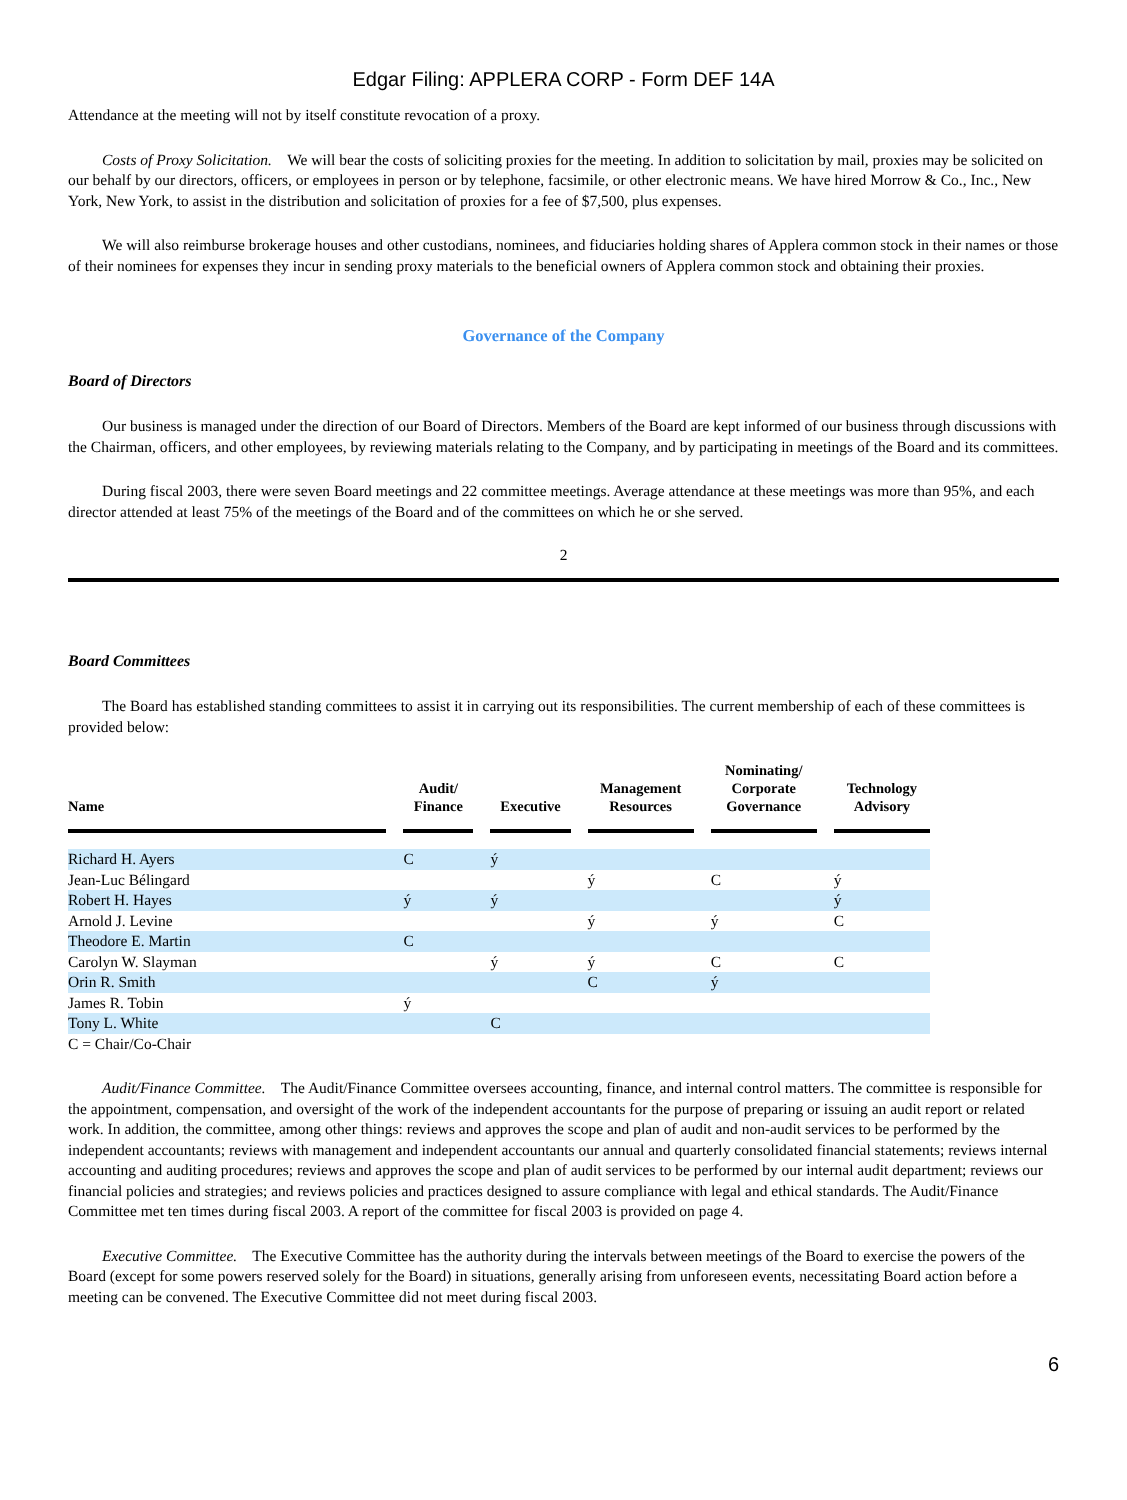Edgar Filing: APPLERA CORP - Form DEF 14A
Attendance at the meeting will not by itself constitute revocation of a proxy.
Costs of Proxy Solicitation. We will bear the costs of soliciting proxies for the meeting. In addition to solicitation by mail, proxies may be solicited on our behalf by our directors, officers, or employees in person or by telephone, facsimile, or other electronic means. We have hired Morrow & Co., Inc., New York, New York, to assist in the distribution and solicitation of proxies for a fee of $7,500, plus expenses.
We will also reimburse brokerage houses and other custodians, nominees, and fiduciaries holding shares of Applera common stock in their names or those of their nominees for expenses they incur in sending proxy materials to the beneficial owners of Applera common stock and obtaining their proxies.
Governance of the Company
Board of Directors
Our business is managed under the direction of our Board of Directors. Members of the Board are kept informed of our business through discussions with the Chairman, officers, and other employees, by reviewing materials relating to the Company, and by participating in meetings of the Board and its committees.
During fiscal 2003, there were seven Board meetings and 22 committee meetings. Average attendance at these meetings was more than 95%, and each director attended at least 75% of the meetings of the Board and of the committees on which he or she served.
2
Board Committees
The Board has established standing committees to assist it in carrying out its responsibilities. The current membership of each of these committees is provided below:
| Name | | Audit/ Finance | | Executive | | Management Resources | | Nominating/ Corporate Governance | | Technology Advisory |
| --- | --- | --- | --- | --- | --- | --- | --- | --- | --- | --- |
| Richard H. Ayers | | C | | ý | | | | | | |
| Jean-Luc Bélingard | | | | | | ý | | C | | ý |
| Robert H. Hayes | | ý | | ý | | | | | | ý |
| Arnold J. Levine | | | | | | ý | | ý | | C |
| Theodore E. Martin | | C | | | | | | | | |
| Carolyn W. Slayman | | | | ý | | ý | | C | | C |
| Orin R. Smith | | | | | | C | | ý | | |
| James R. Tobin | | ý | | | | | | | | |
| Tony L. White | | | | C | | | | | | |
| C = Chair/Co-Chair | | | | | | | | | | |
Audit/Finance Committee. The Audit/Finance Committee oversees accounting, finance, and internal control matters. The committee is responsible for the appointment, compensation, and oversight of the work of the independent accountants for the purpose of preparing or issuing an audit report or related work. In addition, the committee, among other things: reviews and approves the scope and plan of audit and non-audit services to be performed by the independent accountants; reviews with management and independent accountants our annual and quarterly consolidated financial statements; reviews internal accounting and auditing procedures; reviews and approves the scope and plan of audit services to be performed by our internal audit department; reviews our financial policies and strategies; and reviews policies and practices designed to assure compliance with legal and ethical standards. The Audit/Finance Committee met ten times during fiscal 2003. A report of the committee for fiscal 2003 is provided on page 4.
Executive Committee. The Executive Committee has the authority during the intervals between meetings of the Board to exercise the powers of the Board (except for some powers reserved solely for the Board) in situations, generally arising from unforeseen events, necessitating Board action before a meeting can be convened. The Executive Committee did not meet during fiscal 2003.
6